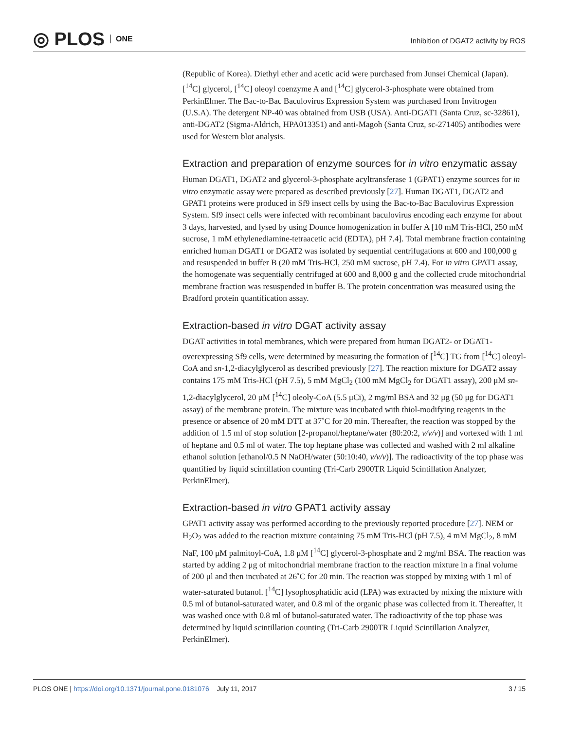◎ PLOS ONE
Inhibition of DGAT2 activity by ROS
(Republic of Korea). Diethyl ether and acetic acid were purchased from Junsei Chemical (Japan). [<sup>14</sup>C] glycerol, [<sup>14</sup>C] oleoyl coenzyme A and [<sup>14</sup>C] glycerol-3-phosphate were obtained from PerkinElmer. The Bac-to-Bac Baculovirus Expression System was purchased from Invitrogen (U.S.A). The detergent NP-40 was obtained from USB (USA). Anti-DGAT1 (Santa Cruz, sc-32861), anti-DGAT2 (Sigma-Aldrich, HPA013351) and anti-Magoh (Santa Cruz, sc-271405) antibodies were used for Western blot analysis.
Extraction and preparation of enzyme sources for in vitro enzymatic assay
Human DGAT1, DGAT2 and glycerol-3-phosphate acyltransferase 1 (GPAT1) enzyme sources for in vitro enzymatic assay were prepared as described previously [27]. Human DGAT1, DGAT2 and GPAT1 proteins were produced in Sf9 insect cells by using the Bac-to-Bac Baculovirus Expression System. Sf9 insect cells were infected with recombinant baculovirus encoding each enzyme for about 3 days, harvested, and lysed by using Dounce homogenization in buffer A [10 mM Tris-HCl, 250 mM sucrose, 1 mM ethylenediamine-tetraacetic acid (EDTA), pH 7.4]. Total membrane fraction containing enriched human DGAT1 or DGAT2 was isolated by sequential centrifugations at 600 and 100,000 g and resuspended in buffer B (20 mM Tris-HCl, 250 mM sucrose, pH 7.4). For in vitro GPAT1 assay, the homogenate was sequentially centrifuged at 600 and 8,000 g and the collected crude mitochondrial membrane fraction was resuspended in buffer B. The protein concentration was measured using the Bradford protein quantification assay.
Extraction-based in vitro DGAT activity assay
DGAT activities in total membranes, which were prepared from human DGAT2- or DGAT1-overexpressing Sf9 cells, were determined by measuring the formation of [<sup>14</sup>C] TG from [<sup>14</sup>C] oleoyl-CoA and sn-1,2-diacylglycerol as described previously [27]. The reaction mixture for DGAT2 assay contains 175 mM Tris-HCl (pH 7.5), 5 mM MgCl<sub>2</sub> (100 mM MgCl<sub>2</sub> for DGAT1 assay), 200 μM sn-1,2-diacylglycerol, 20 μM [<sup>14</sup>C] oleoly-CoA (5.5 μCi), 2 mg/ml BSA and 32 μg (50 μg for DGAT1 assay) of the membrane protein. The mixture was incubated with thiol-modifying reagents in the presence or absence of 20 mM DTT at 37˚C for 20 min. Thereafter, the reaction was stopped by the addition of 1.5 ml of stop solution [2-propanol/heptane/water (80:20:2, v/v/v)] and vortexed with 1 ml of heptane and 0.5 ml of water. The top heptane phase was collected and washed with 2 ml alkaline ethanol solution [ethanol/0.5 N NaOH/water (50:10:40, v/v/v)]. The radioactivity of the top phase was quantified by liquid scintillation counting (Tri-Carb 2900TR Liquid Scintillation Analyzer, PerkinElmer).
Extraction-based in vitro GPAT1 activity assay
GPAT1 activity assay was performed according to the previously reported procedure [27]. NEM or H<sub>2</sub>O<sub>2</sub> was added to the reaction mixture containing 75 mM Tris-HCl (pH 7.5), 4 mM MgCl<sub>2</sub>, 8 mM NaF, 100 μM palmitoyl-CoA, 1.8 μM [<sup>14</sup>C] glycerol-3-phosphate and 2 mg/ml BSA. The reaction was started by adding 2 μg of mitochondrial membrane fraction to the reaction mixture in a final volume of 200 μl and then incubated at 26˚C for 20 min. The reaction was stopped by mixing with 1 ml of water-saturated butanol. [<sup>14</sup>C] lysophosphatidic acid (LPA) was extracted by mixing the mixture with 0.5 ml of butanol-saturated water, and 0.8 ml of the organic phase was collected from it. Thereafter, it was washed once with 0.8 ml of butanol-saturated water. The radioactivity of the top phase was determined by liquid scintillation counting (Tri-Carb 2900TR Liquid Scintillation Analyzer, PerkinElmer).
PLOS ONE | https://doi.org/10.1371/journal.pone.0181076 July 11, 2017
3 / 15